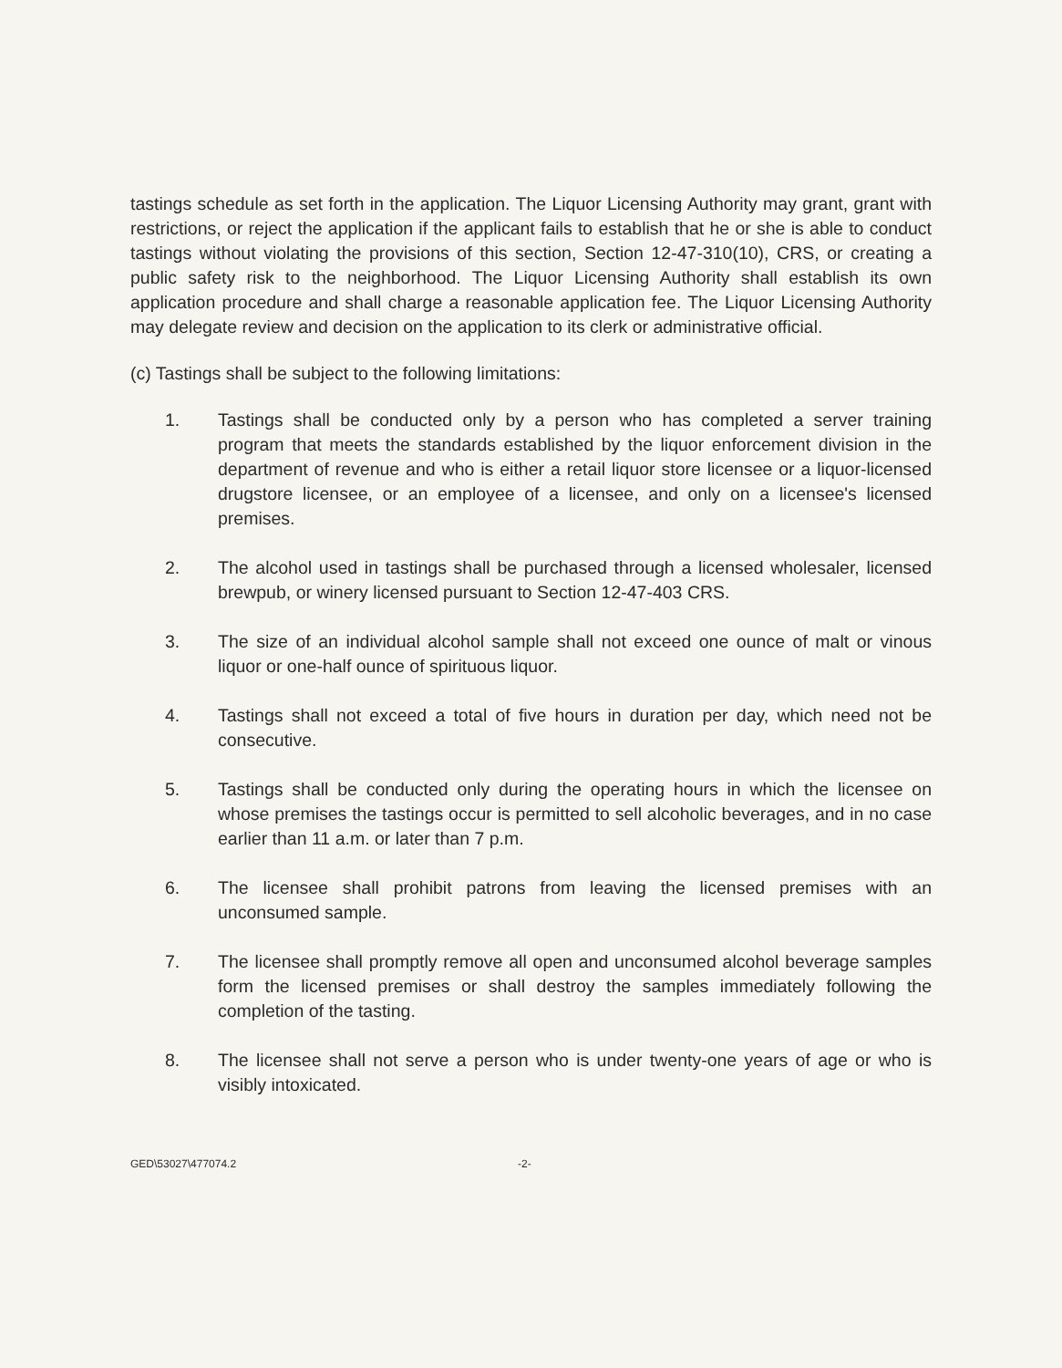tastings schedule as set forth in the application. The Liquor Licensing Authority may grant, grant with restrictions, or reject the application if the applicant fails to establish that he or she is able to conduct tastings without violating the provisions of this section, Section 12-47-310(10), CRS, or creating a public safety risk to the neighborhood. The Liquor Licensing Authority shall establish its own application procedure and shall charge a reasonable application fee. The Liquor Licensing Authority may delegate review and decision on the application to its clerk or administrative official.
(c) Tastings shall be subject to the following limitations:
1. Tastings shall be conducted only by a person who has completed a server training program that meets the standards established by the liquor enforcement division in the department of revenue and who is either a retail liquor store licensee or a liquor-licensed drugstore licensee, or an employee of a licensee, and only on a licensee's licensed premises.
2. The alcohol used in tastings shall be purchased through a licensed wholesaler, licensed brewpub, or winery licensed pursuant to Section 12-47-403 CRS.
3. The size of an individual alcohol sample shall not exceed one ounce of malt or vinous liquor or one-half ounce of spirituous liquor.
4. Tastings shall not exceed a total of five hours in duration per day, which need not be consecutive.
5. Tastings shall be conducted only during the operating hours in which the licensee on whose premises the tastings occur is permitted to sell alcoholic beverages, and in no case earlier than 11 a.m. or later than 7 p.m.
6. The licensee shall prohibit patrons from leaving the licensed premises with an unconsumed sample.
7. The licensee shall promptly remove all open and unconsumed alcohol beverage samples form the licensed premises or shall destroy the samples immediately following the completion of the tasting.
8. The licensee shall not serve a person who is under twenty-one years of age or who is visibly intoxicated.
GED\53027\477074.2 -2-